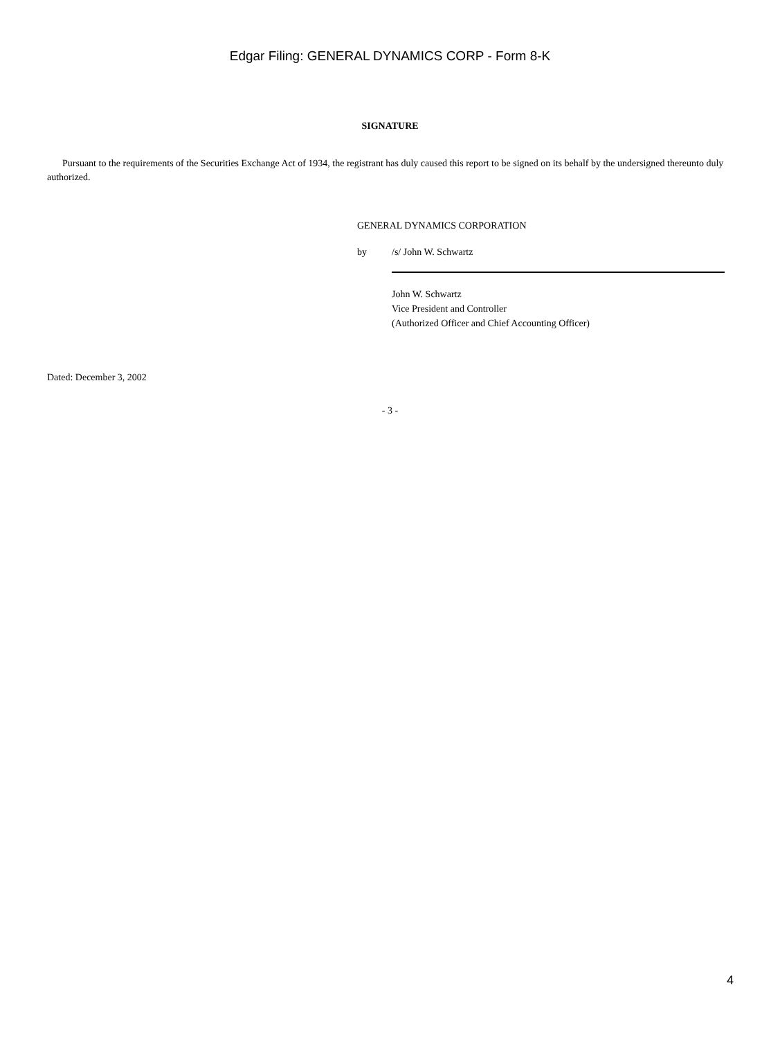Edgar Filing: GENERAL DYNAMICS CORP - Form 8-K
SIGNATURE
Pursuant to the requirements of the Securities Exchange Act of 1934, the registrant has duly caused this report to be signed on its behalf by the undersigned thereunto duly authorized.
GENERAL DYNAMICS CORPORATION
by /s/ John W. Schwartz
John W. Schwartz
Vice President and Controller
(Authorized Officer and Chief Accounting Officer)
Dated: December 3, 2002
- 3 -
4